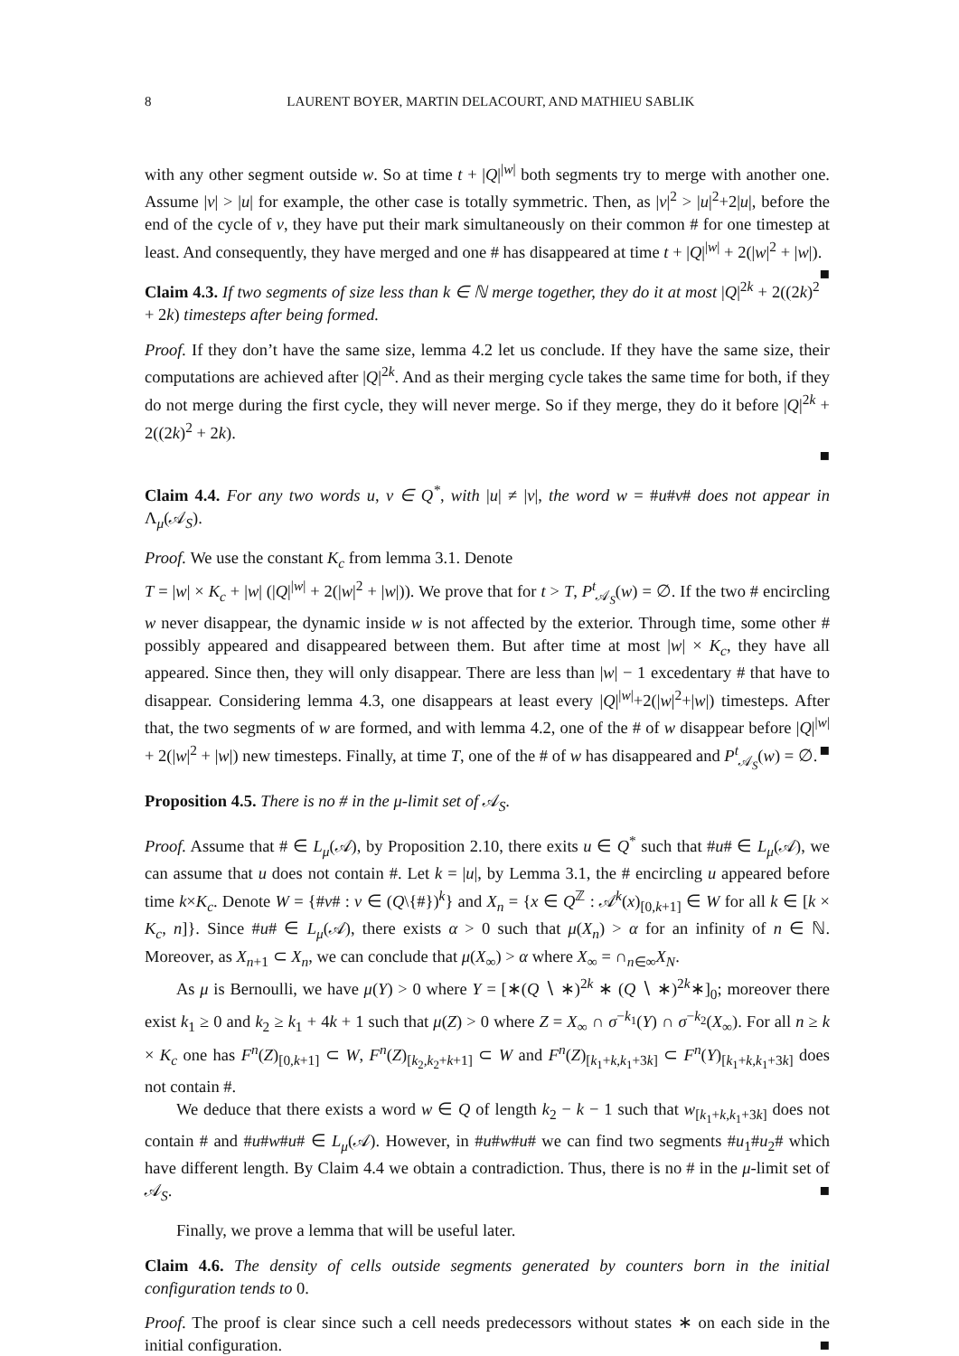8 LAURENT BOYER, MARTIN DELACOURT, AND MATHIEU SABLIK
with any other segment outside w. So at time t + |Q|<sup>|w|</sup> both segments try to merge with another one. Assume |v| > |u| for example, the other case is totally symmetric. Then, as |v|<sup>2</sup> > |u|<sup>2</sup>+2|u|, before the end of the cycle of v, they have put their mark simultaneously on their common # for one timestep at least. And consequently, they have merged and one # has disappeared at time t + |Q|<sup>|w|</sup> + 2(|w|<sup>2</sup> + |w|). ■
Claim 4.3. If two segments of size less than k ∈ ℕ merge together, they do it at most |Q|<sup>2k</sup> + 2((2k)<sup>2</sup> + 2k) timesteps after being formed.
Proof. If they don’t have the same size, lemma 4.2 let us conclude. If they have the same size, their computations are achieved after |Q|<sup>2k</sup>. And as their merging cycle takes the same time for both, if they do not merge during the first cycle, they will never merge. So if they merge, they do it before |Q|<sup>2k</sup> + 2((2k)<sup>2</sup> + 2k).
■
Claim 4.4. For any two words u, v ∈ Q<sup>*</sup>, with |u| ≠ |v|, the word w = #u#v# does not appear in Λ<sub>μ</sub>(𝒜<sub>S</sub>).
Proof. We use the constant K<sub>c</sub> from lemma 3.1. Denote
T = |w| × K<sub>c</sub> + |w| (|Q|<sup>|w|</sup> + 2(|w|<sup>2</sup> + |w|)). We prove that for t > T, P<sup>t</sup><sub>𝒜<sub>S</sub></sub>(w) = ∅. If the two # encircling w never disappear, the dynamic inside w is not affected by the exterior. Through time, some other # possibly appeared and disappeared between them. But after time at most |w| × K<sub>c</sub>, they have all appeared. Since then, they will only disappear. There are less than |w| − 1 excedentary # that have to disappear. Considering lemma 4.3, one disappears at least every |Q|<sup>|w|</sup>+2(|w|<sup>2</sup>+|w|) timesteps. After that, the two segments of w are formed, and with lemma 4.2, one of the # of w disappear before |Q|<sup>|w|</sup> + 2(|w|<sup>2</sup> + |w|) new timesteps. Finally, at time T, one of the # of w has disappeared and P<sup>t</sup><sub>𝒜<sub>S</sub></sub>(w) = ∅. ■
Proposition 4.5. There is no # in the μ-limit set of 𝒜<sub>S</sub>.
Proof. Assume that # ∈ L<sub>μ</sub>(𝒜), by Proposition 2.10, there exits u ∈ Q<sup>*</sup> such that #u# ∈ L<sub>μ</sub>(𝒜), we can assume that u does not contain #. Let k = |u|, by Lemma 3.1, the # encircling u appeared before time k×K<sub>c</sub>. Denote W = {#v# : v ∈ (Q\{#})<sup>k</sup>} and X<sub>n</sub> = {x ∈ Q<sup>ℤ</sup> : 𝒜<sup>k</sup>(x)<sub>[0,k+1]</sub> ∈ W for all k ∈ [k × K<sub>c</sub>, n]}. Since #u# ∈ L<sub>μ</sub>(𝒜), there exists α > 0 such that μ(X<sub>n</sub>) > α for an infinity of n ∈ ℕ. Moreover, as X<sub>n+1</sub> ⊂ X<sub>n</sub>, we can conclude that μ(X<sub>∞</sub>) > α where X<sub>∞</sub> = ∩<sub>n∈∞</sub>X<sub>N</sub>.
As μ is Bernoulli, we have μ(Y) > 0 where Y = [∗(Q ∖ ∗)<sup>2k</sup> ∗ (Q ∖ ∗)<sup>2k</sup>∗]<sub>0</sub>; moreover there exist k<sub>1</sub> ≥ 0 and k<sub>2</sub> ≥ k<sub>1</sub> + 4k + 1 such that μ(Z) > 0 where Z = X<sub>∞</sub> ∩ σ<sup>−k<sub>1</sub></sup>(Y) ∩ σ<sup>−k<sub>2</sub></sup>(X<sub>∞</sub>). For all n ≥ k × K<sub>c</sub> one has F<sup>n</sup>(Z)<sub>[0,k+1]</sub> ⊂ W, F<sup>n</sup>(Z)<sub>[k<sub>2</sub>,k<sub>2</sub>+k+1]</sub> ⊂ W and F<sup>n</sup>(Z)<sub>[k<sub>1</sub>+k,k<sub>1</sub>+3k]</sub> ⊂ F<sup>n</sup>(Y)<sub>[k<sub>1</sub>+k,k<sub>1</sub>+3k]</sub> does not contain #.
We deduce that there exists a word w ∈ Q of length k<sub>2</sub> − k − 1 such that w<sub>[k<sub>1</sub>+k,k<sub>1</sub>+3k]</sub> does not contain # and #u#w#u# ∈ L<sub>μ</sub>(𝒜). However, in #u#w#u# we can find two segments #u<sub>1</sub>#u<sub>2</sub># which have different length. By Claim 4.4 we obtain a contradiction. Thus, there is no # in the μ-limit set of 𝒜<sub>S</sub>. ■
Finally, we prove a lemma that will be useful later.
Claim 4.6. The density of cells outside segments generated by counters born in the initial configuration tends to 0.
Proof. The proof is clear since such a cell needs predecessors without states ∗ on each side in the initial configuration. ■